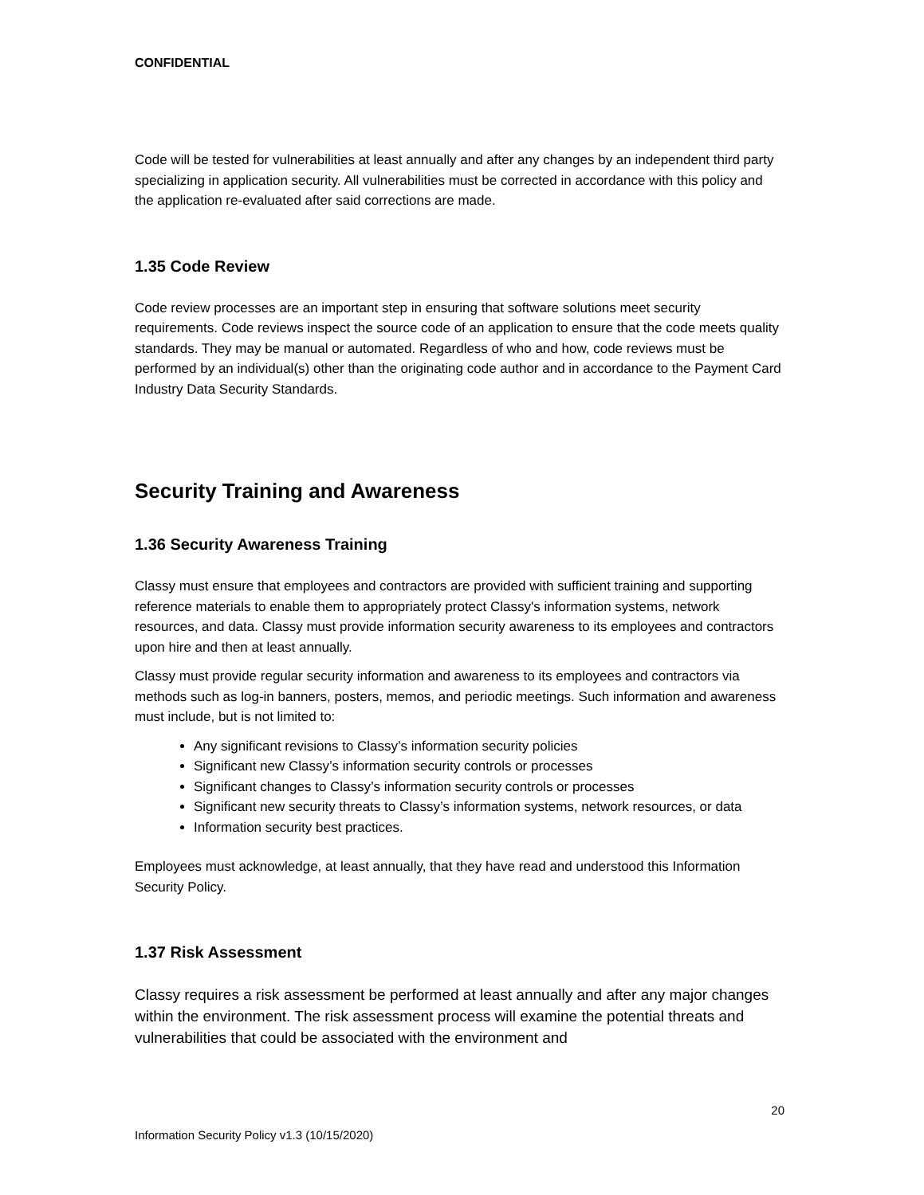CONFIDENTIAL
Code will be tested for vulnerabilities at least annually and after any changes by an independent third party specializing in application security. All vulnerabilities must be corrected in accordance with this policy and the application re-evaluated after said corrections are made.
1.35 Code Review
Code review processes are an important step in ensuring that software solutions meet security requirements. Code reviews inspect the source code of an application to ensure that the code meets quality standards. They may be manual or automated. Regardless of who and how, code reviews must be performed by an individual(s) other than the originating code author and in accordance to the Payment Card Industry Data Security Standards.
Security Training and Awareness
1.36 Security Awareness Training
Classy must ensure that employees and contractors are provided with sufficient training and supporting reference materials to enable them to appropriately protect Classy's information systems, network resources, and data. Classy must provide information security awareness to its employees and contractors upon hire and then at least annually.
Classy must provide regular security information and awareness to its employees and contractors via methods such as log-in banners, posters, memos, and periodic meetings. Such information and awareness must include, but is not limited to:
Any significant revisions to Classy’s information security policies
Significant new Classy’s information security controls or processes
Significant changes to Classy’s information security controls or processes
Significant new security threats to Classy’s information systems, network resources, or data
Information security best practices.
Employees must acknowledge, at least annually, that they have read and understood this Information Security Policy.
1.37 Risk Assessment
Classy requires a risk assessment be performed at least annually and after any major changes within the environment. The risk assessment process will examine the potential threats and vulnerabilities that could be associated with the environment and
20
Information Security Policy v1.3 (10/15/2020)